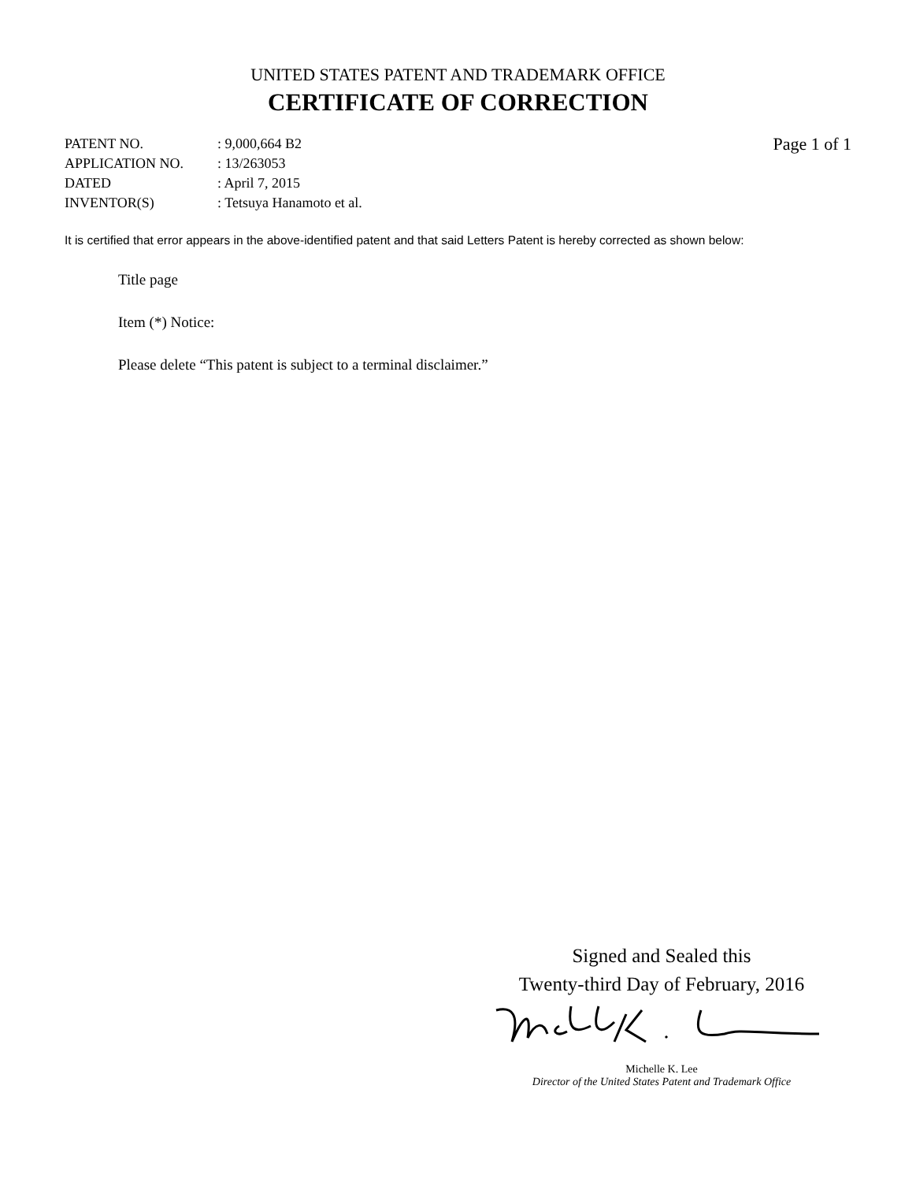UNITED STATES PATENT AND TRADEMARK OFFICE
CERTIFICATE OF CORRECTION
| PATENT NO. | : 9,000,664 B2 |
| APPLICATION NO. | : 13/263053 |
| DATED | : April 7, 2015 |
| INVENTOR(S) | : Tetsuya Hanamoto et al. |
Page 1 of 1
It is certified that error appears in the above-identified patent and that said Letters Patent is hereby corrected as shown below:
Title page
Item (*) Notice:
Please delete “This patent is subject to a terminal disclaimer.”
Signed and Sealed this
Twenty-third Day of February, 2016
Michelle K. Lee
Director of the United States Patent and Trademark Office